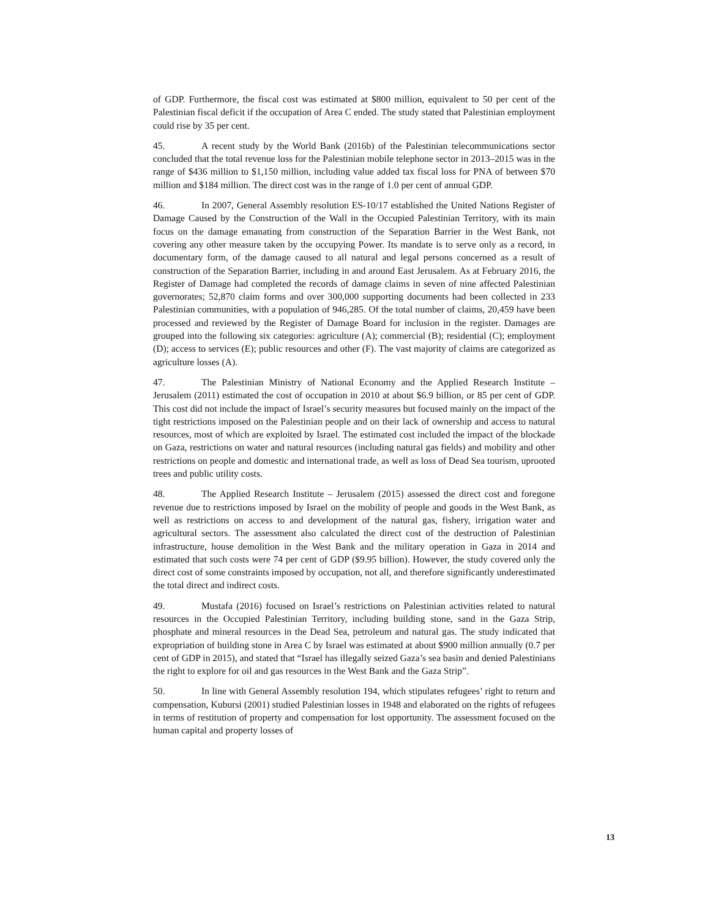of GDP. Furthermore, the fiscal cost was estimated at $800 million, equivalent to 50 per cent of the Palestinian fiscal deficit if the occupation of Area C ended. The study stated that Palestinian employment could rise by 35 per cent.
45. A recent study by the World Bank (2016b) of the Palestinian telecommunications sector concluded that the total revenue loss for the Palestinian mobile telephone sector in 2013–2015 was in the range of $436 million to $1,150 million, including value added tax fiscal loss for PNA of between $70 million and $184 million. The direct cost was in the range of 1.0 per cent of annual GDP.
46. In 2007, General Assembly resolution ES-10/17 established the United Nations Register of Damage Caused by the Construction of the Wall in the Occupied Palestinian Territory, with its main focus on the damage emanating from construction of the Separation Barrier in the West Bank, not covering any other measure taken by the occupying Power. Its mandate is to serve only as a record, in documentary form, of the damage caused to all natural and legal persons concerned as a result of construction of the Separation Barrier, including in and around East Jerusalem. As at February 2016, the Register of Damage had completed the records of damage claims in seven of nine affected Palestinian governorates; 52,870 claim forms and over 300,000 supporting documents had been collected in 233 Palestinian communities, with a population of 946,285. Of the total number of claims, 20,459 have been processed and reviewed by the Register of Damage Board for inclusion in the register. Damages are grouped into the following six categories: agriculture (A); commercial (B); residential (C); employment (D); access to services (E); public resources and other (F). The vast majority of claims are categorized as agriculture losses (A).
47. The Palestinian Ministry of National Economy and the Applied Research Institute – Jerusalem (2011) estimated the cost of occupation in 2010 at about $6.9 billion, or 85 per cent of GDP. This cost did not include the impact of Israel’s security measures but focused mainly on the impact of the tight restrictions imposed on the Palestinian people and on their lack of ownership and access to natural resources, most of which are exploited by Israel. The estimated cost included the impact of the blockade on Gaza, restrictions on water and natural resources (including natural gas fields) and mobility and other restrictions on people and domestic and international trade, as well as loss of Dead Sea tourism, uprooted trees and public utility costs.
48. The Applied Research Institute – Jerusalem (2015) assessed the direct cost and foregone revenue due to restrictions imposed by Israel on the mobility of people and goods in the West Bank, as well as restrictions on access to and development of the natural gas, fishery, irrigation water and agricultural sectors. The assessment also calculated the direct cost of the destruction of Palestinian infrastructure, house demolition in the West Bank and the military operation in Gaza in 2014 and estimated that such costs were 74 per cent of GDP ($9.95 billion). However, the study covered only the direct cost of some constraints imposed by occupation, not all, and therefore significantly underestimated the total direct and indirect costs.
49. Mustafa (2016) focused on Israel’s restrictions on Palestinian activities related to natural resources in the Occupied Palestinian Territory, including building stone, sand in the Gaza Strip, phosphate and mineral resources in the Dead Sea, petroleum and natural gas. The study indicated that expropriation of building stone in Area C by Israel was estimated at about $900 million annually (0.7 per cent of GDP in 2015), and stated that “Israel has illegally seized Gaza’s sea basin and denied Palestinians the right to explore for oil and gas resources in the West Bank and the Gaza Strip”.
50. In line with General Assembly resolution 194, which stipulates refugees’ right to return and compensation, Kubursi (2001) studied Palestinian losses in 1948 and elaborated on the rights of refugees in terms of restitution of property and compensation for lost opportunity. The assessment focused on the human capital and property losses of
13